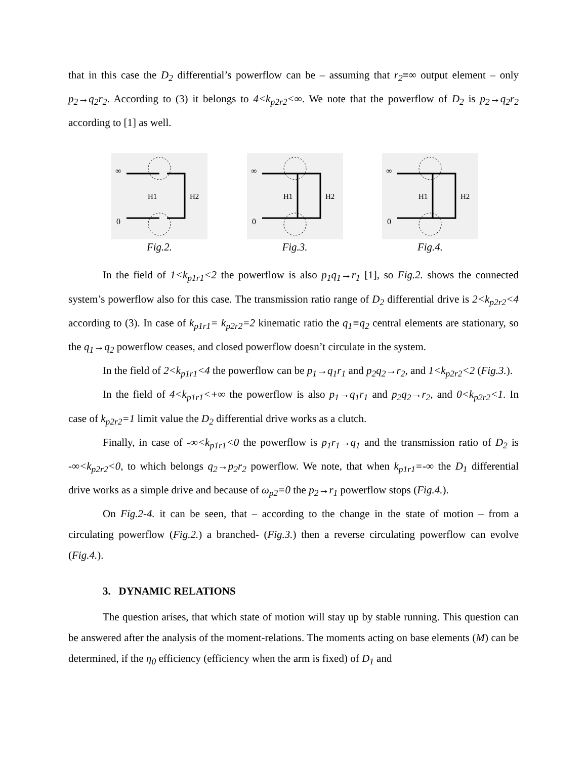that in this case the D<sub>2</sub> differential’s powerflow can be – assuming that r<sub>2</sub>≡∞ output element – only p<sub>2</sub>→q<sub>2</sub>r<sub>2</sub>. According to (3) it belongs to 4<k<sub>p2r2</sub><∞. We note that the powerflow of D<sub>2</sub> is p<sub>2</sub>→q<sub>2</sub>r<sub>2</sub> according to [1] as well.
∞
0
H1
H2
Fig.2.
∞
0
H1
H2
Fig.3.
∞
0
H1
H2
Fig.4.
In the field of 1<k<sub>p1r1</sub><2 the powerflow is also p<sub>1</sub>q<sub>1</sub>→r<sub>1</sub> [1], so Fig.2. shows the connected system’s powerflow also for this case. The transmission ratio range of D<sub>2</sub> differential drive is 2<k<sub>p2r2</sub><4 according to (3). In case of k<sub>p1r1</sub>= k<sub>p2r2</sub>=2 kinematic ratio the q<sub>1</sub>≡q<sub>2</sub> central elements are stationary, so the q<sub>1</sub>→q<sub>2</sub> powerflow ceases, and closed powerflow doesn’t circulate in the system.
In the field of 2<k<sub>p1r1</sub><4 the powerflow can be p<sub>1</sub>→q<sub>1</sub>r<sub>1</sub> and p<sub>2</sub>q<sub>2</sub>→r<sub>2</sub>, and 1<k<sub>p2r2</sub><2 (Fig.3.).
In the field of 4<k<sub>p1r1</sub><+∞ the powerflow is also p<sub>1</sub>→q<sub>1</sub>r<sub>1</sub> and p<sub>2</sub>q<sub>2</sub>→r<sub>2</sub>, and 0<k<sub>p2r2</sub><1. In case of k<sub>p2r2</sub>=1 limit value the D<sub>2</sub> differential drive works as a clutch.
Finally, in case of -∞<k<sub>p1r1</sub><0 the powerflow is p<sub>1</sub>r<sub>1</sub>→q<sub>1</sub> and the transmission ratio of D<sub>2</sub> is -∞<k<sub>p2r2</sub><0, to which belongs q<sub>2</sub>→p<sub>2</sub>r<sub>2</sub> powerflow. We note, that when k<sub>p1r1</sub>=-∞ the D<sub>1</sub> differential drive works as a simple drive and because of ω<sub>p2</sub>=0 the p<sub>2</sub>→r<sub>1</sub> powerflow stops (Fig.4.).
On Fig.2-4. it can be seen, that – according to the change in the state of motion – from a circulating powerflow (Fig.2.) a branched- (Fig.3.) then a reverse circulating powerflow can evolve (Fig.4.).
3. DYNAMIC RELATIONS
The question arises, that which state of motion will stay up by stable running. This question can be answered after the analysis of the moment-relations. The moments acting on base elements (M) can be determined, if the η<sub>0</sub> efficiency (efficiency when the arm is fixed) of D<sub>1</sub> and